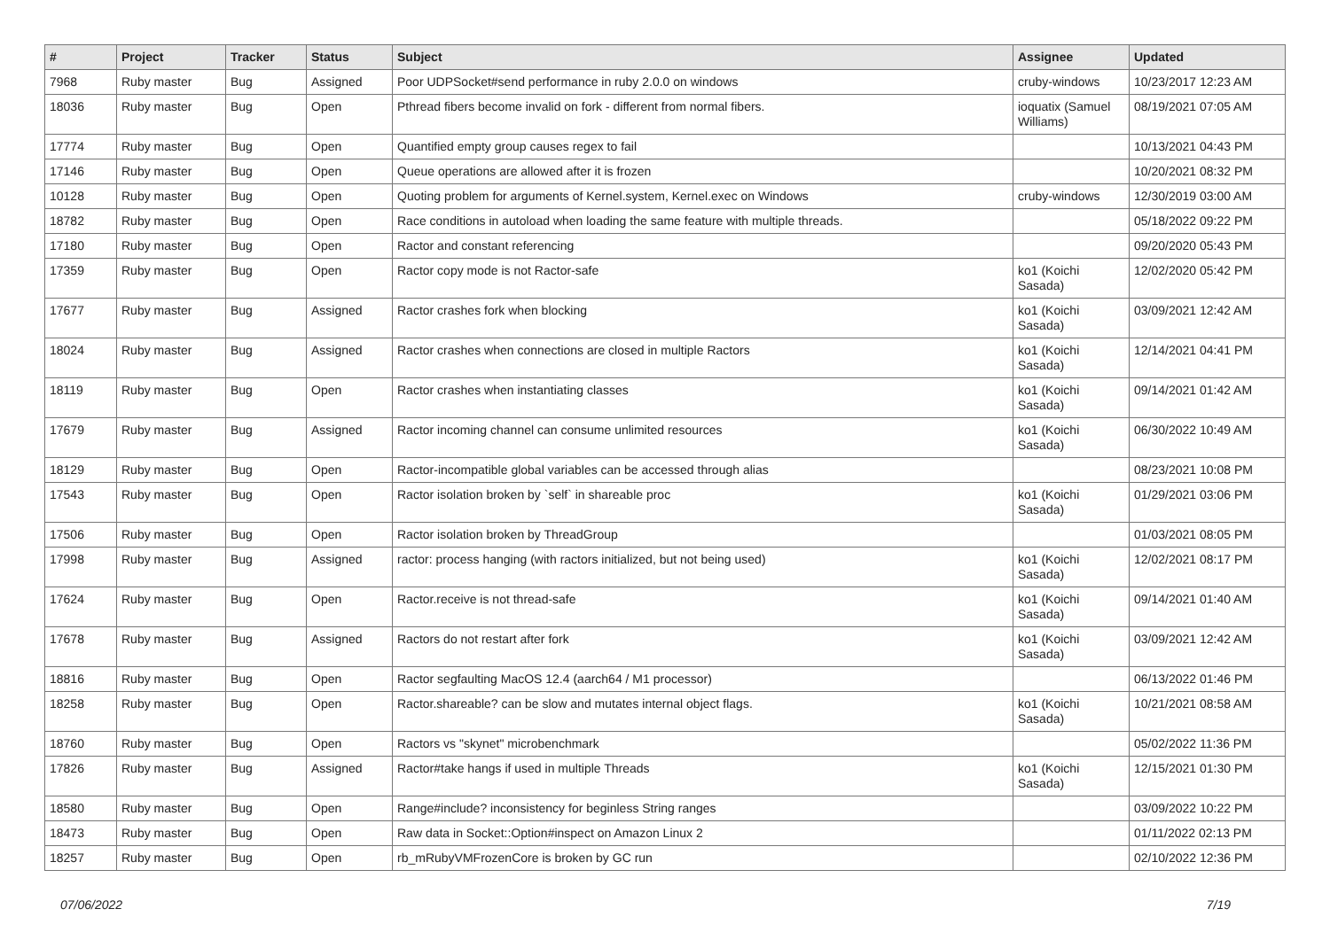| # | Project | Tracker | Status | Subject | Assignee | Updated |
| --- | --- | --- | --- | --- | --- | --- |
| 7968 | Ruby master | Bug | Assigned | Poor UDPSocket#send performance in ruby 2.0.0 on windows | cruby-windows | 10/23/2017 12:23 AM |
| 18036 | Ruby master | Bug | Open | Pthread fibers become invalid on fork - different from normal fibers. | ioquatix (Samuel Williams) | 08/19/2021 07:05 AM |
| 17774 | Ruby master | Bug | Open | Quantified empty group causes regex to fail | | 10/13/2021 04:43 PM |
| 17146 | Ruby master | Bug | Open | Queue operations are allowed after it is frozen | | 10/20/2021 08:32 PM |
| 10128 | Ruby master | Bug | Open | Quoting problem for arguments of Kernel.system, Kernel.exec on Windows | cruby-windows | 12/30/2019 03:00 AM |
| 18782 | Ruby master | Bug | Open | Race conditions in autoload when loading the same feature with multiple threads. | | 05/18/2022 09:22 PM |
| 17180 | Ruby master | Bug | Open | Ractor and constant referencing | | 09/20/2020 05:43 PM |
| 17359 | Ruby master | Bug | Open | Ractor copy mode is not Ractor-safe | ko1 (Koichi Sasada) | 12/02/2020 05:42 PM |
| 17677 | Ruby master | Bug | Assigned | Ractor crashes fork when blocking | ko1 (Koichi Sasada) | 03/09/2021 12:42 AM |
| 18024 | Ruby master | Bug | Assigned | Ractor crashes when connections are closed in multiple Ractors | ko1 (Koichi Sasada) | 12/14/2021 04:41 PM |
| 18119 | Ruby master | Bug | Open | Ractor crashes when instantiating classes | ko1 (Koichi Sasada) | 09/14/2021 01:42 AM |
| 17679 | Ruby master | Bug | Assigned | Ractor incoming channel can consume unlimited resources | ko1 (Koichi Sasada) | 06/30/2022 10:49 AM |
| 18129 | Ruby master | Bug | Open | Ractor-incompatible global variables can be accessed through alias | | 08/23/2021 10:08 PM |
| 17543 | Ruby master | Bug | Open | Ractor isolation broken by `self` in shareable proc | ko1 (Koichi Sasada) | 01/29/2021 03:06 PM |
| 17506 | Ruby master | Bug | Open | Ractor isolation broken by ThreadGroup | | 01/03/2021 08:05 PM |
| 17998 | Ruby master | Bug | Assigned | ractor: process hanging (with ractors initialized, but not being used) | ko1 (Koichi Sasada) | 12/02/2021 08:17 PM |
| 17624 | Ruby master | Bug | Open | Ractor.receive is not thread-safe | ko1 (Koichi Sasada) | 09/14/2021 01:40 AM |
| 17678 | Ruby master | Bug | Assigned | Ractors do not restart after fork | ko1 (Koichi Sasada) | 03/09/2021 12:42 AM |
| 18816 | Ruby master | Bug | Open | Ractor segfaulting MacOS 12.4 (aarch64 / M1 processor) | | 06/13/2022 01:46 PM |
| 18258 | Ruby master | Bug | Open | Ractor.shareable? can be slow and mutates internal object flags. | ko1 (Koichi Sasada) | 10/21/2021 08:58 AM |
| 18760 | Ruby master | Bug | Open | Ractors vs "skynet" microbenchmark | | 05/02/2022 11:36 PM |
| 17826 | Ruby master | Bug | Assigned | Ractor#take hangs if used in multiple Threads | ko1 (Koichi Sasada) | 12/15/2021 01:30 PM |
| 18580 | Ruby master | Bug | Open | Range#include? inconsistency for beginless String ranges | | 03/09/2022 10:22 PM |
| 18473 | Ruby master | Bug | Open | Raw data in Socket::Option#inspect on Amazon Linux 2 | | 01/11/2022 02:13 PM |
| 18257 | Ruby master | Bug | Open | rb_mRubyVMFrozenCore is broken by GC run | | 02/10/2022 12:36 PM |
07/06/2022 7/19